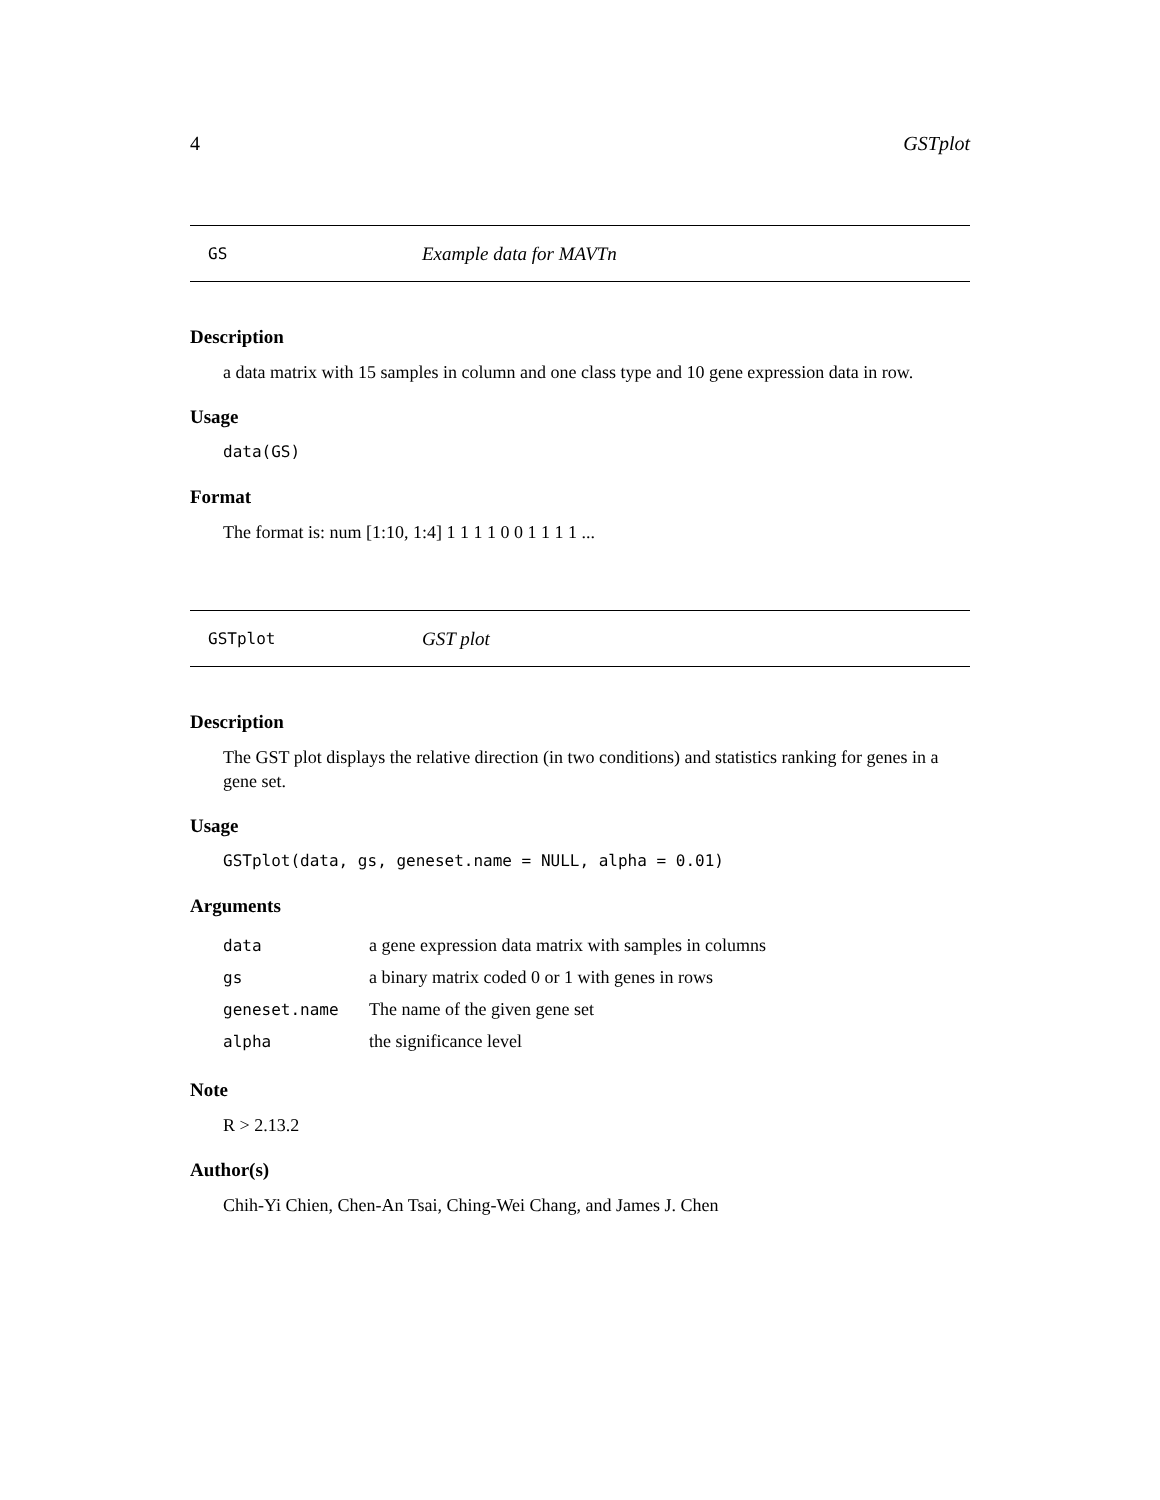4 GSTplot
GS Example data for MAVTn
Description
a data matrix with 15 samples in column and one class type and 10 gene expression data in row.
Usage
data(GS)
Format
The format is: num [1:10, 1:4] 1 1 1 1 0 0 1 1 1 1 ...
GSTplot GST plot
Description
The GST plot displays the relative direction (in two conditions) and statistics ranking for genes in a gene set.
Usage
GSTplot(data, gs, geneset.name = NULL, alpha = 0.01)
Arguments
| data | a gene expression data matrix with samples in columns |
| gs | a binary matrix coded 0 or 1 with genes in rows |
| geneset.name | The name of the given gene set |
| alpha | the significance level |
Note
R > 2.13.2
Author(s)
Chih-Yi Chien, Chen-An Tsai, Ching-Wei Chang, and James J. Chen